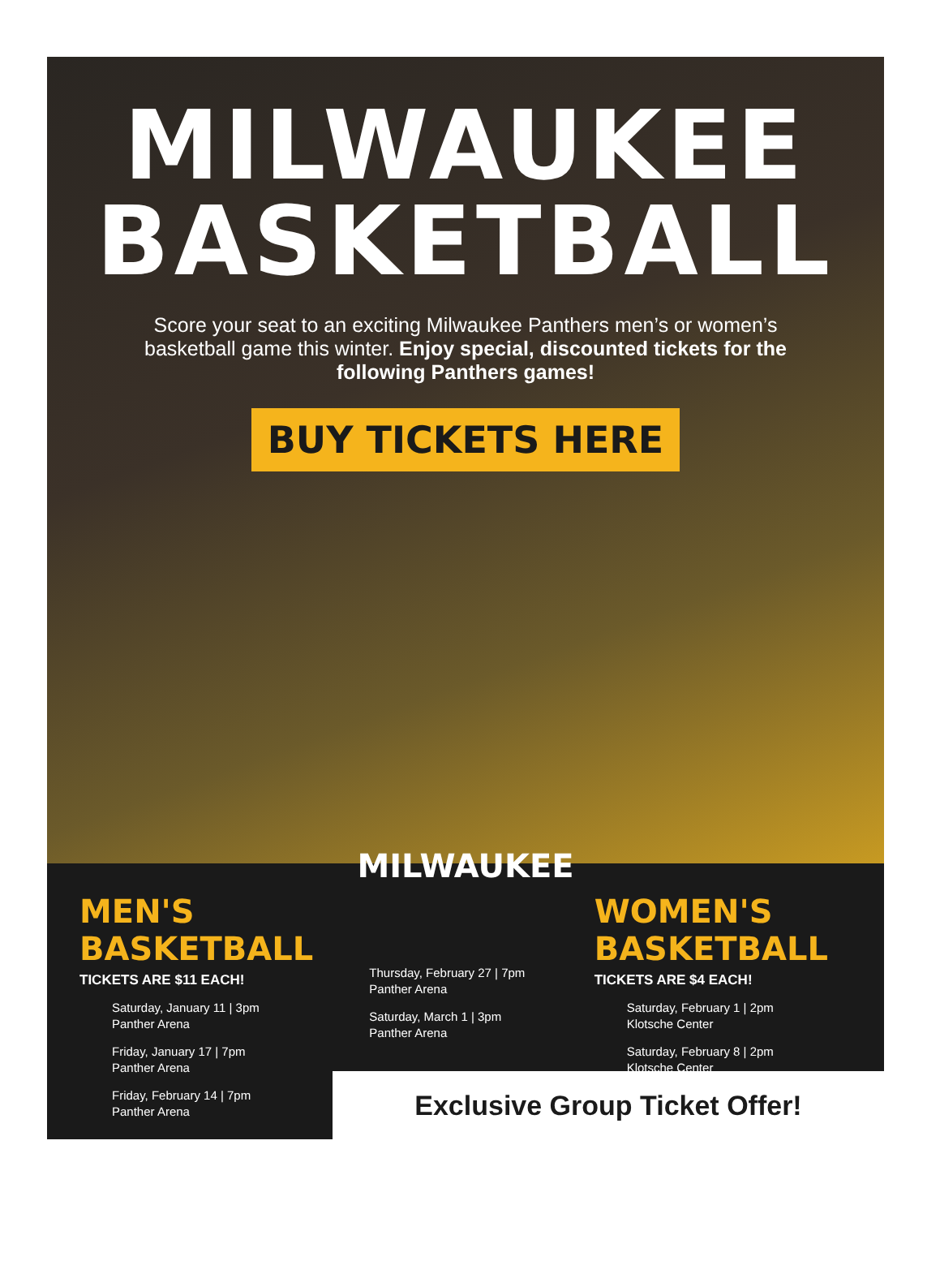MILWAUKEE
BASKETBALL
Score your seat to an exciting Milwaukee Panthers men’s or women’s basketball game this winter. Enjoy special, discounted tickets for the following Panthers games!
BUY TICKETS HERE
MILWAUKEE
MEN'S BASKETBALL
TICKETS ARE $11 EACH!
Saturday, January 11 | 3pm
Panther Arena
Friday, January 17 | 7pm
Panther Arena
Friday, February 14 | 7pm
Panther Arena
Thursday, February 27 | 7pm
Panther Arena
Saturday, March 1 | 3pm
Panther Arena
WOMEN'S BASKETBALL
TICKETS ARE $4 EACH!
Saturday, February 1 | 2pm
Klotsche Center
Saturday, February 8 | 2pm
Klotsche Center
Exclusive Group Ticket Offer!